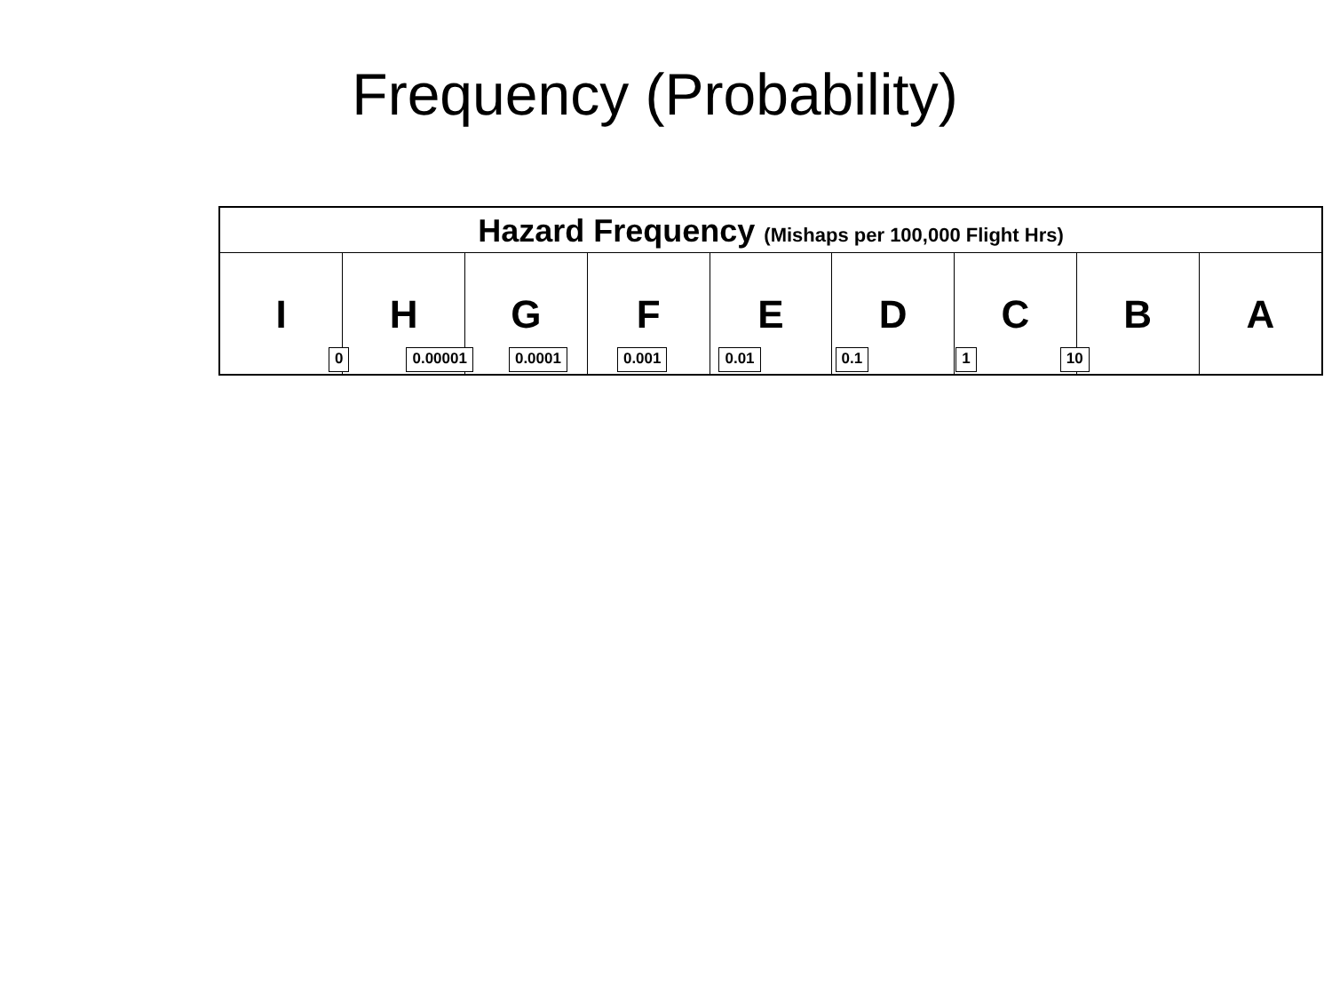Frequency (Probability)
Hazard Frequency (Mishaps per 100,000 Flight Hrs)
| I | H | G | F | E | D | C | B | A |
0 0.00001 0.0001 0.001 0.01 0.1 1 10